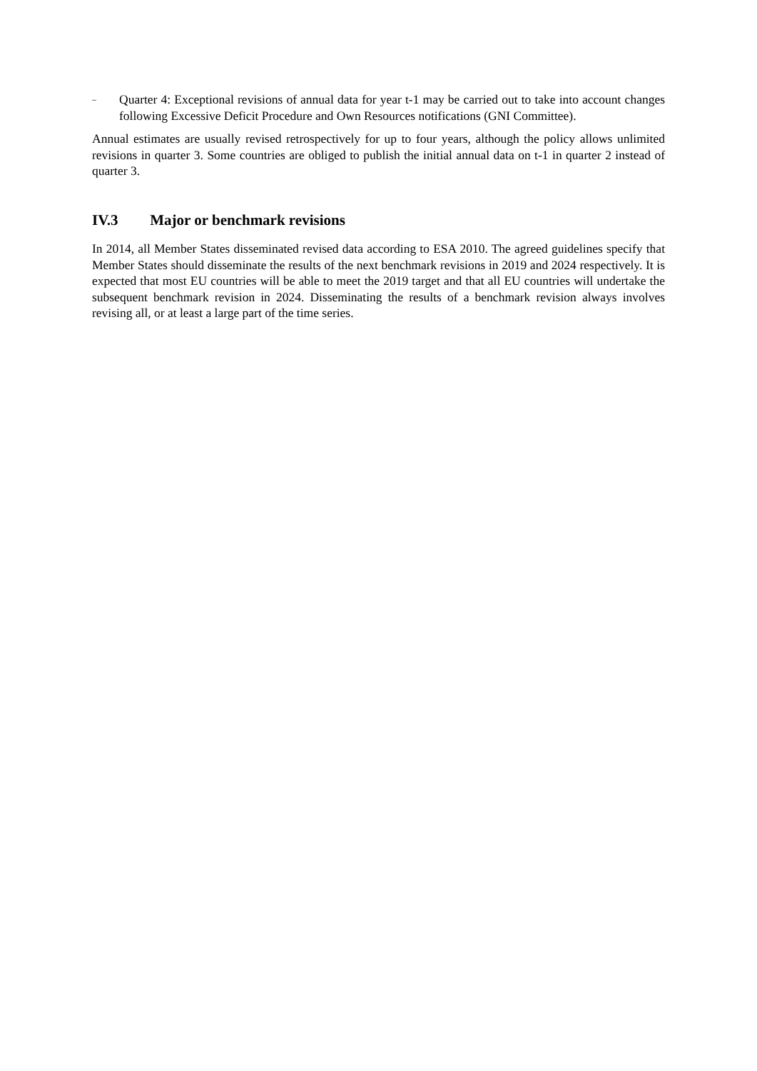–
Quarter 4: Exceptional revisions of annual data for year t-1 may be carried out to take into account changes following Excessive Deficit Procedure and Own Resources notifications (GNI Committee).
Annual estimates are usually revised retrospectively for up to four years, although the policy allows unlimited revisions in quarter 3. Some countries are obliged to publish the initial annual data on t-1 in quarter 2 instead of quarter 3.
IV.3 Major or benchmark revisions
In 2014, all Member States disseminated revised data according to ESA 2010. The agreed guidelines specify that Member States should disseminate the results of the next benchmark revisions in 2019 and 2024 respectively. It is expected that most EU countries will be able to meet the 2019 target and that all EU countries will undertake the subsequent benchmark revision in 2024. Disseminating the results of a benchmark revision always involves revising all, or at least a large part of the time series.